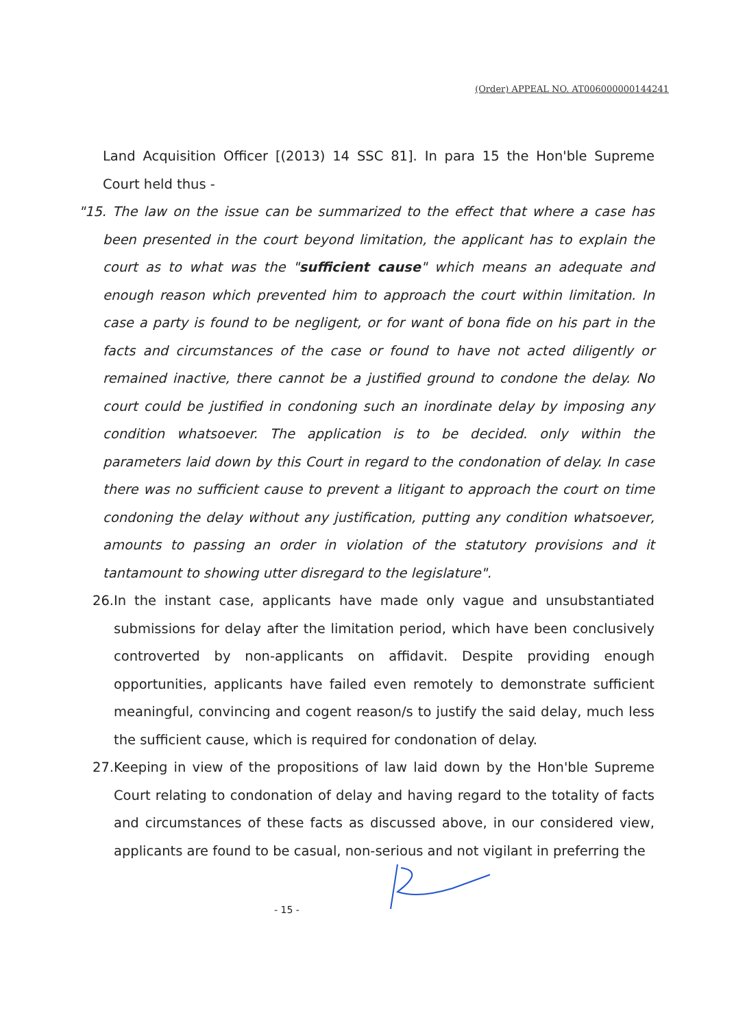(Order) APPEAL NO. AT006000000144241
Land Acquisition Officer [(2013) 14 SSC 81]. In para 15 the Hon'ble Supreme Court held thus -
"15. The law on the issue can be summarized to the effect that where a case has been presented in the court beyond limitation, the applicant has to explain the court as to what was the "sufficient cause" which means an adequate and enough reason which prevented him to approach the court within limitation. In case a party is found to be negligent, or for want of bona fide on his part in the facts and circumstances of the case or found to have not acted diligently or remained inactive, there cannot be a justified ground to condone the delay. No court could be justified in condoning such an inordinate delay by imposing any condition whatsoever. The application is to be decided. only within the parameters laid down by this Court in regard to the condonation of delay. In case there was no sufficient cause to prevent a litigant to approach the court on time condoning the delay without any justification, putting any condition whatsoever, amounts to passing an order in violation of the statutory provisions and it tantamount to showing utter disregard to the legislature".
26.
In the instant case, applicants have made only vague and unsubstantiated submissions for delay after the limitation period, which have been conclusively controverted by non-applicants on affidavit. Despite providing enough opportunities, applicants have failed even remotely to demonstrate sufficient meaningful, convincing and cogent reason/s to justify the said delay, much less the sufficient cause, which is required for condonation of delay.
27.
Keeping in view of the propositions of law laid down by the Hon'ble Supreme Court relating to condonation of delay and having regard to the totality of facts and circumstances of these facts as discussed above, in our considered view, applicants are found to be casual, non-serious and not vigilant in preferring the
- 15 -